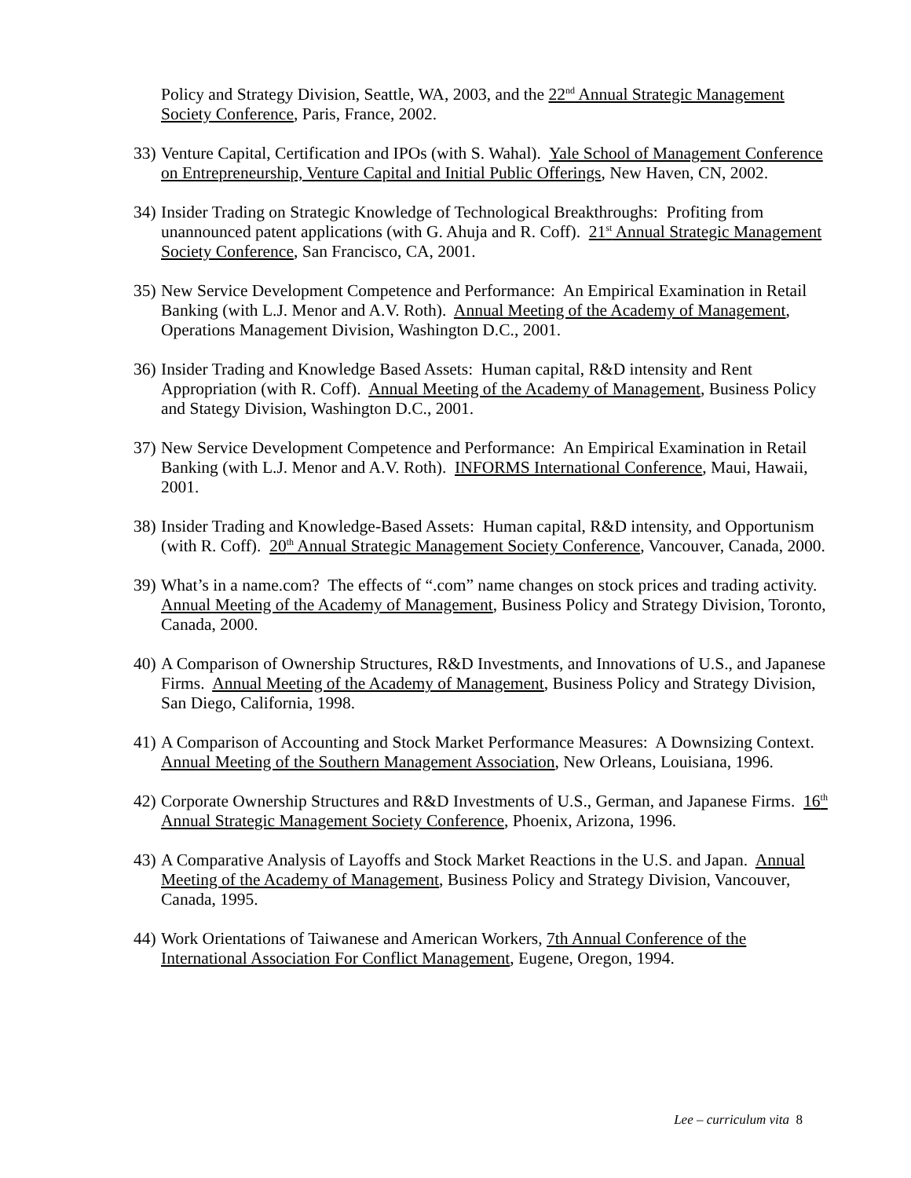Policy and Strategy Division, Seattle, WA, 2003, and the 22<sup>nd</sup> Annual Strategic Management Society Conference, Paris, France, 2002.
33)
Venture Capital, Certification and IPOs (with S. Wahal). Yale School of Management Conference on Entrepreneurship, Venture Capital and Initial Public Offerings, New Haven, CN, 2002.
34)
Insider Trading on Strategic Knowledge of Technological Breakthroughs: Profiting from unannounced patent applications (with G. Ahuja and R. Coff). 21<sup>st</sup> Annual Strategic Management Society Conference, San Francisco, CA, 2001.
35)
New Service Development Competence and Performance: An Empirical Examination in Retail Banking (with L.J. Menor and A.V. Roth). Annual Meeting of the Academy of Management, Operations Management Division, Washington D.C., 2001.
36)
Insider Trading and Knowledge Based Assets: Human capital, R&D intensity and Rent Appropriation (with R. Coff). Annual Meeting of the Academy of Management, Business Policy and Stategy Division, Washington D.C., 2001.
37)
New Service Development Competence and Performance: An Empirical Examination in Retail Banking (with L.J. Menor and A.V. Roth). INFORMS International Conference, Maui, Hawaii, 2001.
38)
Insider Trading and Knowledge-Based Assets: Human capital, R&D intensity, and Opportunism (with R. Coff). 20<sup>th</sup> Annual Strategic Management Society Conference, Vancouver, Canada, 2000.
39)
What’s in a name.com? The effects of “.com” name changes on stock prices and trading activity. Annual Meeting of the Academy of Management, Business Policy and Strategy Division, Toronto, Canada, 2000.
40)
A Comparison of Ownership Structures, R&D Investments, and Innovations of U.S., and Japanese Firms. Annual Meeting of the Academy of Management, Business Policy and Strategy Division, San Diego, California, 1998.
41)
A Comparison of Accounting and Stock Market Performance Measures: A Downsizing Context. Annual Meeting of the Southern Management Association, New Orleans, Louisiana, 1996.
42)
Corporate Ownership Structures and R&D Investments of U.S., German, and Japanese Firms. 16<sup>th</sup> Annual Strategic Management Society Conference, Phoenix, Arizona, 1996.
43)
A Comparative Analysis of Layoffs and Stock Market Reactions in the U.S. and Japan. Annual Meeting of the Academy of Management, Business Policy and Strategy Division, Vancouver, Canada, 1995.
44)
Work Orientations of Taiwanese and American Workers, 7th Annual Conference of the International Association For Conflict Management, Eugene, Oregon, 1994.
Lee – curriculum vita 8